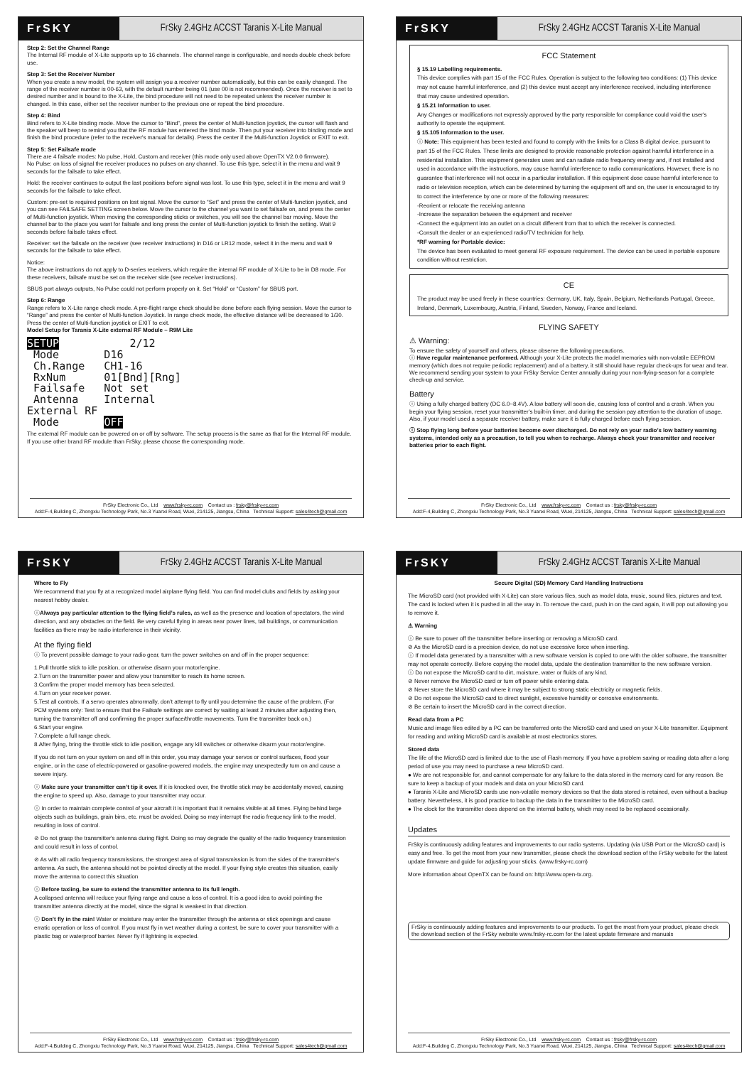FrSKY FrSky 2.4GHz ACCST Taranis X-Lite Manual
Step 2: Set the Channel Range
The Internal RF module of X-Lite supports up to 16 channels. The channel range is configurable, and needs double check before use.
Step 3: Set the Receiver Number
When you create a new model, the system will assign you a receiver number automatically, but this can be easily changed. The range of the receiver number is 00-63, with the default number being 01 (use 00 is not recommended). Once the receiver is set to desired number and is bound to the X-Lite, the bind procedure will not need to be repeated unless the receiver number is changed. In this case, either set the receiver number to the previous one or repeat the bind procedure.
Step 4: Bind
Bind refers to X-Lite binding mode. Move the cursor to “Bind”, press the center of Multi-function joystick, the cursor will flash and the speaker will beep to remind you that the RF module has entered the bind mode. Then put your receiver into binding mode and finish the bind procedure (refer to the receiver's manual for details). Press the center if the Multi-function Joystick or EXIT to exit.
Step 5: Set Failsafe mode
There are 4 failsafe modes: No pulse, Hold, Custom and receiver (this mode only used above OpenTX V2.0.0 firmware).
No Pulse: on loss of signal the receiver produces no pulses on any channel. To use this type, select it in the menu and wait 9 seconds for the failsafe to take effect.
Hold: the receiver continues to output the last positions before signal was lost. To use this type, select it in the menu and wait 9 seconds for the failsafe to take effect.
Custom: pre-set to required positions on lost signal. Move the cursor to “Set” and press the center of Multi-function joystick, and you can see FAILSAFE SETTING screen below. Move the cursor to the channel you want to set failsafe on, and press the center of Multi-function joystick. When moving the corresponding sticks or switches, you will see the channel bar moving. Move the channel bar to the place you want for failsafe and long press the center of Multi-function joystick to finish the setting. Wait 9 seconds before failsafe takes effect.
Receiver: set the failsafe on the receiver (see receiver instructions) in D16 or LR12 mode, select it in the menu and wait 9 seconds for the failsafe to take effect.
Notice:
The above instructions do not apply to D-series receivers, which require the internal RF module of X-Lite to be in D8 mode. For these receivers, failsafe must be set on the receiver side (see receiver instructions).
SBUS port always outputs, No Pulse could not perform properly on it. Set “Hold” or “Custom” for SBUS port.
Step 6: Range
Range refers to X-Lite range check mode. A pre-flight range check should be done before each flying session. Move the cursor to “Range” and press the center of Multi-function Joystick. In range check mode, the effective distance will be decreased to 1/30. Press the center of Multi-function joystick or EXIT to exit.
Model Setup for Taranis X-Lite external RF Module – R9M Lite
SETUP 2/12
Mode D16
Ch.Range CH1-16
RxNum 01[Bnd][Rng]
Failsafe Not set
Antenna Internal
External RF
Mode OFF
The external RF module can be powered on or off by software. The setup process is the same as that for the Internal RF module. If you use other brand RF module than FrSky, please choose the corresponding mode.
FrSky Electronic Co., Ltd www.frsky-rc.com Contact us : frsky@frsky-rc.com
Add:F-4,Building C, Zhongxiu Technology Park, No.3 Yuanxi Road, Wuxi, 214125, Jiangsu, China Technical Support: sales4tech@gmail.com
FrSKY FrSky 2.4GHz ACCST Taranis X-Lite Manual
FCC Statement
§ 15.19 Labelling requirements.
This device complies with part 15 of the FCC Rules. Operation is subject to the following two conditions: (1) This device may not cause harmful interference, and (2) this device must accept any interference received, including interference that may cause undesired operation.
§ 15.21 Information to user.
Any Changes or modifications not expressly approved by the party responsible for compliance could void the user's authority to operate the equipment.
§ 15.105 Information to the user.
ⓘ Note: This equipment has been tested and found to comply with the limits for a Class B digital device, pursuant to part 15 of the FCC Rules. These limits are designed to provide reasonable protection against harmful interference in a residential installation. This equipment generates uses and can radiate radio frequency energy and, if not installed and used in accordance with the instructions, may cause harmful interference to radio communications. However, there is no guarantee that interference will not occur in a particular installation. If this equipment dose cause harmful interference to radio or television reception, which can be determined by turning the equipment off and on, the user is encouraged to try to correct the interference by one or more of the following measures:
-Reorient or relocate the receiving antenna
-Increase the separation between the equipment and receiver
-Connect the equipment into an outlet on a circuit different from that to which the receiver is connected.
-Consult the dealer or an experienced radio/TV technician for help.
*RF warning for Portable device:
The device has been evaluated to meet general RF exposure requirement. The device can be used in portable exposure condition without restriction.
CE
The product may be used freely in these countries: Germany, UK, Italy, Spain, Belgium, Netherlands Portugal, Greece, Ireland, Denmark, Luxembourg, Austria, Finland, Sweden, Norway, France and Iceland.
FLYING SAFETY
⚠ Warning:
To ensure the safety of yourself and others, please observe the following precautions.
ⓘ Have regular maintenance performed. Although your X-Lite protects the model memories with non-volatile EEPROM memory (which does not require periodic replacement) and of a battery, it still should have regular check-ups for wear and tear. We recommend sending your system to your FrSky Service Center annually during your non-flying-season for a complete check-up and service.
Battery
ⓘ Using a fully charged battery (DC 6.0~8.4V). A low battery will soon die, causing loss of control and a crash. When you begin your flying session, reset your transmitter’s built-in timer, and during the session pay attention to the duration of usage. Also, if your model used a separate receiver battery, make sure it is fully charged before each flying session.
ⓘ Stop flying long before your batteries become over discharged. Do not rely on your radio’s low battery warning systems, intended only as a precaution, to tell you when to recharge. Always check your transmitter and receiver batteries prior to each flight.
FrSky Electronic Co., Ltd www.frsky-rc.com Contact us : frsky@frsky-rc.com
Add:F-4,Building C, Zhongxiu Technology Park, No.3 Yuanxi Road, Wuxi, 214125, Jiangsu, China Technical Support: sales4tech@gmail.com
FrSKY FrSky 2.4GHz ACCST Taranis X-Lite Manual
Where to Fly
We recommend that you fly at a recognized model airplane flying field. You can find model clubs and fields by asking your nearest hobby dealer.
ⓘAlways pay particular attention to the flying field’s rules, as well as the presence and location of spectators, the wind direction, and any obstacles on the field. Be very careful flying in areas near power lines, tall buildings, or communication facilities as there may be radio interference in their vicinity.
At the flying field
ⓘ To prevent possible damage to your radio gear, turn the power switches on and off in the proper sequence:
1.Pull throttle stick to idle position, or otherwise disarm your motor/engine.
2.Turn on the transmitter power and allow your transmitter to reach its home screen.
3.Confirm the proper model memory has been selected.
4.Turn on your receiver power.
5.Test all controls. If a servo operates abnormally, don’t attempt to fly until you determine the cause of the problem. (For PCM systems only: Test to ensure that the Failsafe settings are correct by waiting at least 2 minutes after adjusting then, turning the transmitter off and confirming the proper surface/throttle movements. Turn the transmitter back on.)
6.Start your engine.
7.Complete a full range check.
8.After flying, bring the throttle stick to idle position, engage any kill switches or otherwise disarm your motor/engine.
If you do not turn on your system on and off in this order, you may damage your servos or control surfaces, flood your engine, or in the case of electric-powered or gasoline-powered models, the engine may unexpectedly turn on and cause a severe injury.
ⓘ Make sure your transmitter can’t tip it over. If it is knocked over, the throttle stick may be accidentally moved, causing the engine to speed up. Also, damage to your transmitter may occur.
ⓘ In order to maintain complete control of your aircraft it is important that it remains visible at all times. Flying behind large objects such as buildings, grain bins, etc. must be avoided. Doing so may interrupt the radio frequency link to the model, resulting in loss of control.
⊘ Do not grasp the transmitter's antenna during flight. Doing so may degrade the quality of the radio frequency transmission and could result in loss of control.
⊘ As with all radio frequency transmissions, the strongest area of signal transmission is from the sides of the transmitter's antenna. As such, the antenna should not be pointed directly at the model. If your flying style creates this situation, easily move the antenna to correct this situation
ⓘ Before taxiing, be sure to extend the transmitter antenna to its full length.
A collapsed antenna will reduce your flying range and cause a loss of control. It is a good idea to avoid pointing the transmitter antenna directly at the model, since the signal is weakest in that direction.
ⓘ Don’t fly in the rain! Water or moisture may enter the transmitter through the antenna or stick openings and cause erratic operation or loss of control. If you must fly in wet weather during a contest, be sure to cover your transmitter with a plastic bag or waterproof barrier. Never fly if lightning is expected.
FrSky Electronic Co., Ltd www.frsky-rc.com Contact us : frsky@frsky-rc.com
Add:F-4,Building C, Zhongxiu Technology Park, No.3 Yuanxi Road, Wuxi, 214125, Jiangsu, China Technical Support: sales4tech@gmail.com
FrSKY FrSky 2.4GHz ACCST Taranis X-Lite Manual
Secure Digital (SD) Memory Card Handling Instructions
The MicroSD card (not provided with X-Lite) can store various files, such as model data, music, sound files, pictures and text. The card is locked when it is pushed in all the way in. To remove the card, push in on the card again, it will pop out allowing you to remove it.
⚠ Warning
ⓘ Be sure to power off the transmitter before inserting or removing a MicroSD card.
⊘ As the MicroSD card is a precision device, do not use excessive force when inserting.
ⓘ If model data generated by a transmitter with a new software version is copied to one with the older software, the transmitter may not operate correctly. Before copying the model data, update the destination transmitter to the new software version.
ⓘ Do not expose the MicroSD card to dirt, moisture, water or fluids of any kind.
⊘ Never remove the MicroSD card or turn off power while entering data.
⊘ Never store the MicroSD card where it may be subject to strong static electricity or magnetic fields.
⊘ Do not expose the MicroSD card to direct sunlight, excessive humidity or corrosive environments.
⊘ Be certain to insert the MicroSD card in the correct direction.
Read data from a PC
Music and image files edited by a PC can be transferred onto the MicroSD card and used on your X-Lite transmitter. Equipment for reading and writing MicroSD card is available at most electronics stores.
Stored data
The life of the MicroSD card is limited due to the use of Flash memory. If you have a problem saving or reading data after a long period of use you may need to purchase a new MicroSD card.
● We are not responsible for, and cannot compensate for any failure to the data stored in the memory card for any reason. Be sure to keep a backup of your models and data on your MicroSD card.
● Taranis X-Lite and MicroSD cards use non-volatile memory devices so that the data stored is retained, even without a backup battery. Nevertheless, it is good practice to backup the data in the transmitter to the MicroSD card.
● The clock for the transmitter does depend on the internal battery, which may need to be replaced occasionally.
Updates
FrSky is continuously adding features and improvements to our radio systems. Updating (via USB Port or the MicroSD card) is easy and free. To get the most from your new transmitter, please check the download section of the FrSky website for the latest update firmware and guide for adjusting your sticks. (www.frsky-rc.com)
More information about OpenTX can be found on: http://www.open-tx.org.
FrSky is continuously adding features and improvements to our products. To get the most from your product, please check the download section of the FrSky website www.frsky-rc.com for the latest update firmware and manuals
FrSky Electronic Co., Ltd www.frsky-rc.com Contact us : frsky@frsky-rc.com
Add:F-4,Building C, Zhongxiu Technology Park, No.3 Yuanxi Road, Wuxi, 214125, Jiangsu, China Technical Support: sales4tech@gmail.com